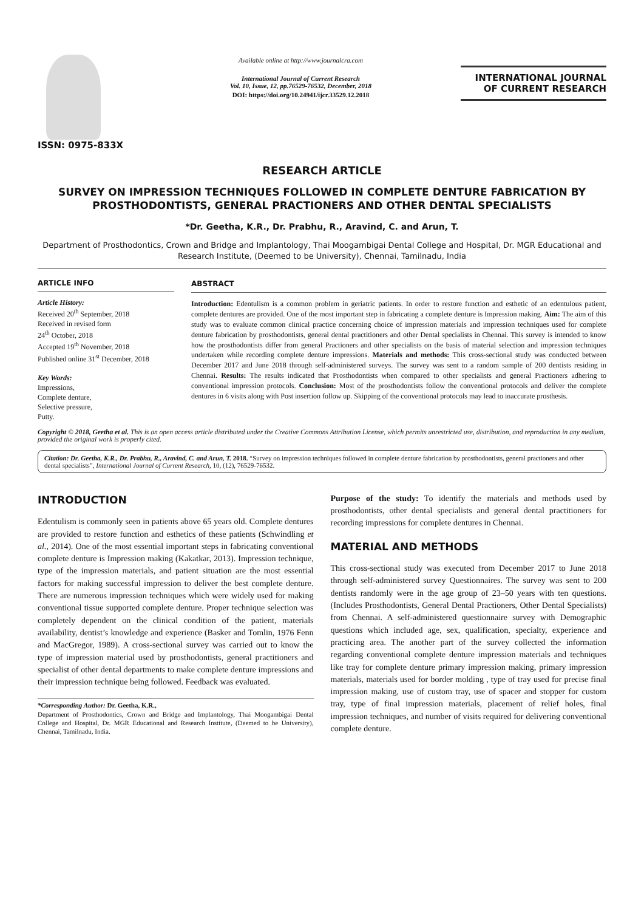ISSN: 0975-833X
Available online at http://www.journalcra.com
International Journal of Current Research
Vol. 10, Issue, 12, pp.76529-76532, December, 2018
DOI: https://doi.org/10.24941/ijcr.33529.12.2018
INTERNATIONAL JOURNAL
OF CURRENT RESEARCH
RESEARCH ARTICLE
SURVEY ON IMPRESSION TECHNIQUES FOLLOWED IN COMPLETE DENTURE FABRICATION BY PROSTHODONTISTS, GENERAL PRACTIONERS AND OTHER DENTAL SPECIALISTS
*Dr. Geetha, K.R., Dr. Prabhu, R., Aravind, C. and Arun, T.
Department of Prosthodontics, Crown and Bridge and Implantology, Thai Moogambigai Dental College and Hospital, Dr. MGR Educational and Research Institute, (Deemed to be University), Chennai, Tamilnadu, India
ARTICLE INFO
Article History:
Received 20<sup>th</sup> September, 2018
Received in revised form
24<sup>th</sup> October, 2018
Accepted 19<sup>th</sup> November, 2018
Published online 31<sup>st</sup> December, 2018
Key Words:
Impressions,
Complete denture,
Selective pressure,
Putty.
ABSTRACT
Introduction: Edentulism is a common problem in geriatric patients. In order to restore function and esthetic of an edentulous patient, complete dentures are provided. One of the most important step in fabricating a complete denture is Impression making. Aim: The aim of this study was to evaluate common clinical practice concerning choice of impression materials and impression techniques used for complete denture fabrication by prosthodontists, general dental practitioners and other Dental specialists in Chennai. This survey is intended to know how the prosthodontists differ from general Practioners and other specialists on the basis of material selection and impression techniques undertaken while recording complete denture impressions. Materials and methods: This cross-sectional study was conducted between December 2017 and June 2018 through self-administered surveys. The survey was sent to a random sample of 200 dentists residing in Chennai. Results: The results indicated that Prosthodontists when compared to other specialists and general Practioners adhering to conventional impression protocols. Conclusion: Most of the prosthodontists follow the conventional protocols and deliver the complete dentures in 6 visits along with Post insertion follow up. Skipping of the conventional protocols may lead to inaccurate prosthesis.
Copyright © 2018, Geetha et al. This is an open access article distributed under the Creative Commons Attribution License, which permits unrestricted use, distribution, and reproduction in any medium, provided the original work is properly cited.
Citation: Dr. Geetha, K.R., Dr. Prabhu, R., Aravind, C. and Arun, T. 2018. “Survey on impression techniques followed in complete denture fabrication by prosthodontists, general practioners and other dental specialists”, International Journal of Current Research, 10, (12), 76529-76532.
INTRODUCTION
Edentulism is commonly seen in patients above 65 years old. Complete dentures are provided to restore function and esthetics of these patients (Schwindling et al., 2014). One of the most essential important steps in fabricating conventional complete denture is Impression making (Kakatkar, 2013). Impression technique, type of the impression materials, and patient situation are the most essential factors for making successful impression to deliver the best complete denture. There are numerous impression techniques which were widely used for making conventional tissue supported complete denture. Proper technique selection was completely dependent on the clinical condition of the patient, materials availability, dentist’s knowledge and experience (Basker and Tomlin, 1976 Fenn and MacGregor, 1989). A cross-sectional survey was carried out to know the type of impression material used by prosthodontists, general practitioners and specialist of other dental departments to make complete denture impressions and their impression technique being followed. Feedback was evaluated.
*Corresponding Author: Dr. Geetha, K.R.,
Department of Prosthodontics, Crown and Bridge and Implantology, Thai Moogambigai Dental College and Hospital, Dr. MGR Educational and Research Institute, (Deemed to be University), Chennai, Tamilnadu, India.
Purpose of the study: To identify the materials and methods used by prosthodontists, other dental specialists and general dental practitioners for recording impressions for complete dentures in Chennai.
MATERIAL AND METHODS
This cross-sectional study was executed from December 2017 to June 2018 through self-administered survey Questionnaires. The survey was sent to 200 dentists randomly were in the age group of 23–50 years with ten questions. (Includes Prosthodontists, General Dental Practioners, Other Dental Specialists) from Chennai. A self-administered questionnaire survey with Demographic questions which included age, sex, qualification, specialty, experience and practicing area. The another part of the survey collected the information regarding conventional complete denture impression materials and techniques like tray for complete denture primary impression making, primary impression materials, materials used for border molding , type of tray used for precise final impression making, use of custom tray, use of spacer and stopper for custom tray, type of final impression materials, placement of relief holes, final impression techniques, and number of visits required for delivering conventional complete denture.